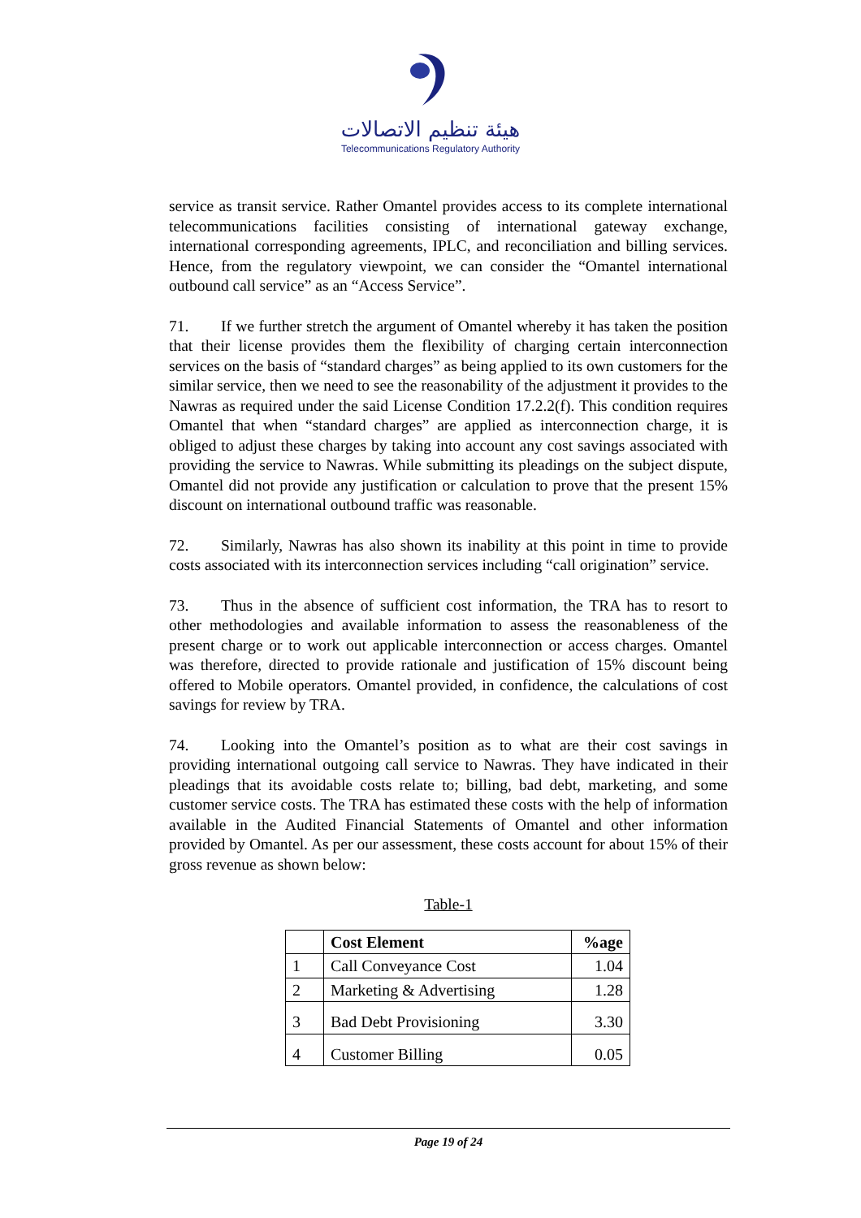هيئة تنظيم الاتصالات
Telecommunications Regulatory Authority
service as transit service. Rather Omantel provides access to its complete international telecommunications facilities consisting of international gateway exchange, international corresponding agreements, IPLC, and reconciliation and billing services. Hence, from the regulatory viewpoint, we can consider the “Omantel international outbound call service” as an “Access Service”.
71. If we further stretch the argument of Omantel whereby it has taken the position that their license provides them the flexibility of charging certain interconnection services on the basis of “standard charges” as being applied to its own customers for the similar service, then we need to see the reasonability of the adjustment it provides to the Nawras as required under the said License Condition 17.2.2(f). This condition requires Omantel that when “standard charges” are applied as interconnection charge, it is obliged to adjust these charges by taking into account any cost savings associated with providing the service to Nawras. While submitting its pleadings on the subject dispute, Omantel did not provide any justification or calculation to prove that the present 15% discount on international outbound traffic was reasonable.
72. Similarly, Nawras has also shown its inability at this point in time to provide costs associated with its interconnection services including “call origination” service.
73. Thus in the absence of sufficient cost information, the TRA has to resort to other methodologies and available information to assess the reasonableness of the present charge or to work out applicable interconnection or access charges. Omantel was therefore, directed to provide rationale and justification of 15% discount being offered to Mobile operators. Omantel provided, in confidence, the calculations of cost savings for review by TRA.
74. Looking into the Omantel’s position as to what are their cost savings in providing international outgoing call service to Nawras. They have indicated in their pleadings that its avoidable costs relate to; billing, bad debt, marketing, and some customer service costs. The TRA has estimated these costs with the help of information available in the Audited Financial Statements of Omantel and other information provided by Omantel. As per our assessment, these costs account for about 15% of their gross revenue as shown below:
Table-1
| | Cost Element | %age |
| --- | --- | --- |
| 1 | Call Conveyance Cost | 1.04 |
| 2 | Marketing & Advertising | 1.28 |
| 3 | Bad Debt Provisioning | 3.30 |
| 4 | Customer Billing | 0.05 |
Page 19 of 24